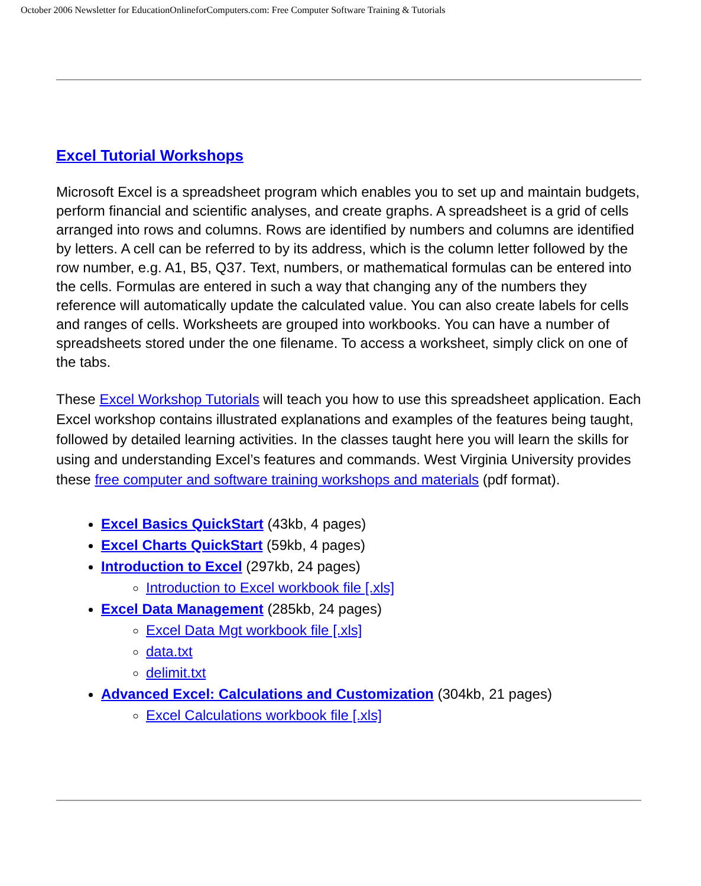October 2006 Newsletter for EducationOnlineforComputers.com: Free Computer Software Training & Tutorials
Excel Tutorial Workshops
Microsoft Excel is a spreadsheet program which enables you to set up and maintain budgets, perform financial and scientific analyses, and create graphs. A spreadsheet is a grid of cells arranged into rows and columns. Rows are identified by numbers and columns are identified by letters. A cell can be referred to by its address, which is the column letter followed by the row number, e.g. A1, B5, Q37. Text, numbers, or mathematical formulas can be entered into the cells. Formulas are entered in such a way that changing any of the numbers they reference will automatically update the calculated value. You can also create labels for cells and ranges of cells. Worksheets are grouped into workbooks. You can have a number of spreadsheets stored under the one filename. To access a worksheet, simply click on one of the tabs.
These Excel Workshop Tutorials will teach you how to use this spreadsheet application. Each Excel workshop contains illustrated explanations and examples of the features being taught, followed by detailed learning activities. In the classes taught here you will learn the skills for using and understanding Excel’s features and commands. West Virginia University provides these free computer and software training workshops and materials (pdf format).
Excel Basics QuickStart (43kb, 4 pages)
Excel Charts QuickStart (59kb, 4 pages)
Introduction to Excel (297kb, 24 pages)
Introduction to Excel workbook file [.xls]
Excel Data Management (285kb, 24 pages)
Excel Data Mgt workbook file [.xls]
data.txt
delimit.txt
Advanced Excel: Calculations and Customization (304kb, 21 pages)
Excel Calculations workbook file [.xls]